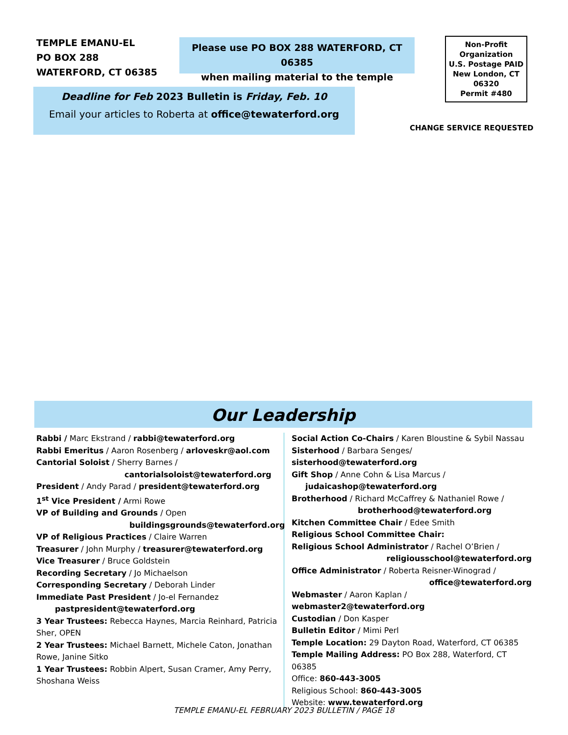TEMPLE EMANU-EL
PO BOX 288
WATERFORD, CT 06385
Please use PO BOX 288 WATERFORD, CT 06385
when mailing material to the temple
Non-Profit
Organization
U.S. Postage PAID
New London, CT
06320
Permit #480
Deadline for Feb 2023 Bulletin is Friday, Feb. 10
Email your articles to Roberta at office@tewaterford.org
CHANGE SERVICE REQUESTED
Our Leadership
Rabbi / Marc Ekstrand / rabbi@tewaterford.org
Rabbi Emeritus / Aaron Rosenberg / arloveskr@aol.com
Cantorial Soloist / Sherry Barnes /
cantorialsoloist@tewaterford.org
President / Andy Parad / president@tewaterford.org
1<sup>st</sup> Vice President / Armi Rowe
VP of Building and Grounds / Open
buildingsgrounds@tewaterford.org
VP of Religious Practices / Claire Warren
Treasurer / John Murphy / treasurer@tewaterford.org
Vice Treasurer / Bruce Goldstein
Recording Secretary / Jo Michaelson
Corresponding Secretary / Deborah Linder
Immediate Past President / Jo-el Fernandez
pastpresident@tewaterford.org
3 Year Trustees: Rebecca Haynes, Marcia Reinhard, Patricia Sher, OPEN
2 Year Trustees: Michael Barnett, Michele Caton, Jonathan Rowe, Janine Sitko
1 Year Trustees: Robbin Alpert, Susan Cramer, Amy Perry, Shoshana Weiss
Social Action Co-Chairs / Karen Bloustine & Sybil Nassau
Sisterhood / Barbara Senges/ sisterhood@tewaterford.org
Gift Shop / Anne Cohn & Lisa Marcus /
judaicashop@tewaterford.org
Brotherhood / Richard McCaffrey & Nathaniel Rowe /
brotherhood@tewaterford.org
Kitchen Committee Chair / Edee Smith
Religious School Committee Chair:
Religious School Administrator / Rachel O’Brien /
religiousschool@tewaterford.org
Office Administrator / Roberta Reisner-Winograd /
office@tewaterford.org
Webmaster / Aaron Kaplan / webmaster2@tewaterford.org
Custodian / Don Kasper
Bulletin Editor / Mimi Perl
Temple Location: 29 Dayton Road, Waterford, CT 06385
Temple Mailing Address: PO Box 288, Waterford, CT 06385
Office: 860-443-3005
Religious School: 860-443-3005
Website: www.tewaterford.org
TEMPLE EMANU-EL FEBRUARY 2023 BULLETIN / PAGE 18